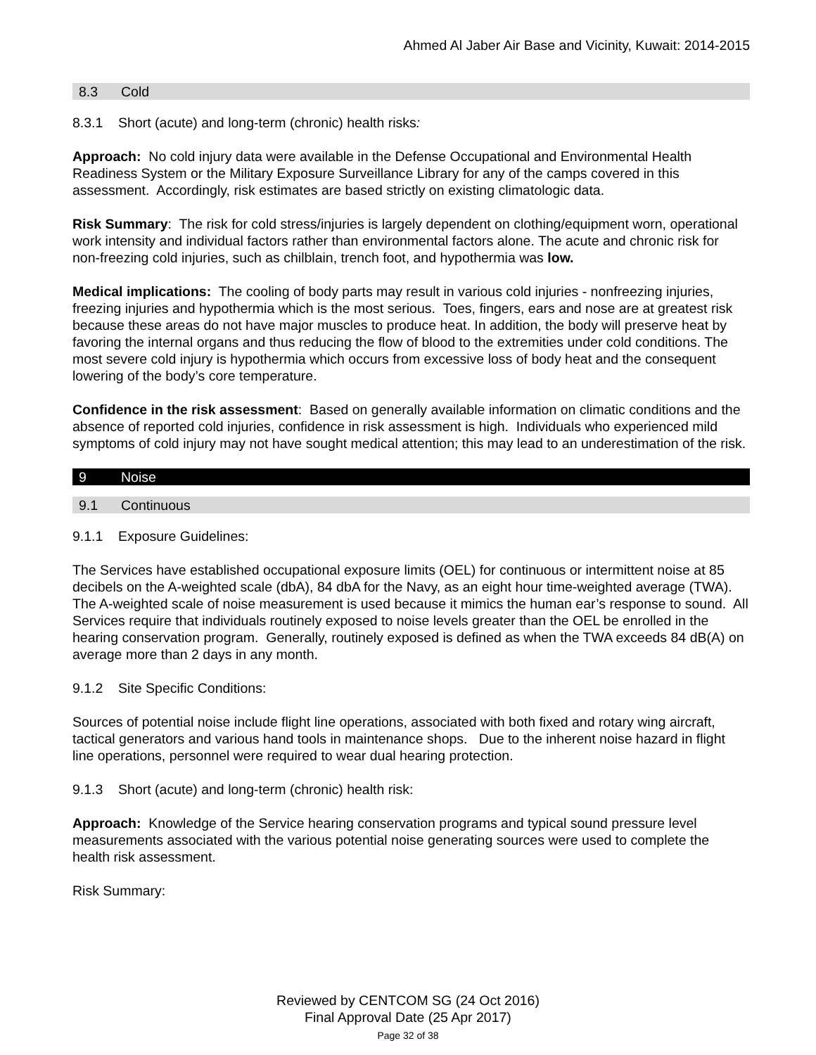Ahmed Al Jaber Air Base and Vicinity, Kuwait: 2014-2015
8.3 Cold
8.3.1 Short (acute) and long-term (chronic) health risks:
Approach: No cold injury data were available in the Defense Occupational and Environmental Health Readiness System or the Military Exposure Surveillance Library for any of the camps covered in this assessment. Accordingly, risk estimates are based strictly on existing climatologic data.
Risk Summary: The risk for cold stress/injuries is largely dependent on clothing/equipment worn, operational work intensity and individual factors rather than environmental factors alone. The acute and chronic risk for non-freezing cold injuries, such as chilblain, trench foot, and hypothermia was low.
Medical implications: The cooling of body parts may result in various cold injuries - nonfreezing injuries, freezing injuries and hypothermia which is the most serious. Toes, fingers, ears and nose are at greatest risk because these areas do not have major muscles to produce heat. In addition, the body will preserve heat by favoring the internal organs and thus reducing the flow of blood to the extremities under cold conditions. The most severe cold injury is hypothermia which occurs from excessive loss of body heat and the consequent lowering of the body’s core temperature.
Confidence in the risk assessment: Based on generally available information on climatic conditions and the absence of reported cold injuries, confidence in risk assessment is high. Individuals who experienced mild symptoms of cold injury may not have sought medical attention; this may lead to an underestimation of the risk.
9 Noise
9.1 Continuous
9.1.1 Exposure Guidelines:
The Services have established occupational exposure limits (OEL) for continuous or intermittent noise at 85 decibels on the A-weighted scale (dbA), 84 dbA for the Navy, as an eight hour time-weighted average (TWA). The A-weighted scale of noise measurement is used because it mimics the human ear’s response to sound. All Services require that individuals routinely exposed to noise levels greater than the OEL be enrolled in the hearing conservation program. Generally, routinely exposed is defined as when the TWA exceeds 84 dB(A) on average more than 2 days in any month.
9.1.2 Site Specific Conditions:
Sources of potential noise include flight line operations, associated with both fixed and rotary wing aircraft, tactical generators and various hand tools in maintenance shops. Due to the inherent noise hazard in flight line operations, personnel were required to wear dual hearing protection.
9.1.3 Short (acute) and long-term (chronic) health risk:
Approach: Knowledge of the Service hearing conservation programs and typical sound pressure level measurements associated with the various potential noise generating sources were used to complete the health risk assessment.
Risk Summary:
Reviewed by CENTCOM SG (24 Oct 2016)
Final Approval Date (25 Apr 2017)
Page 32 of 38